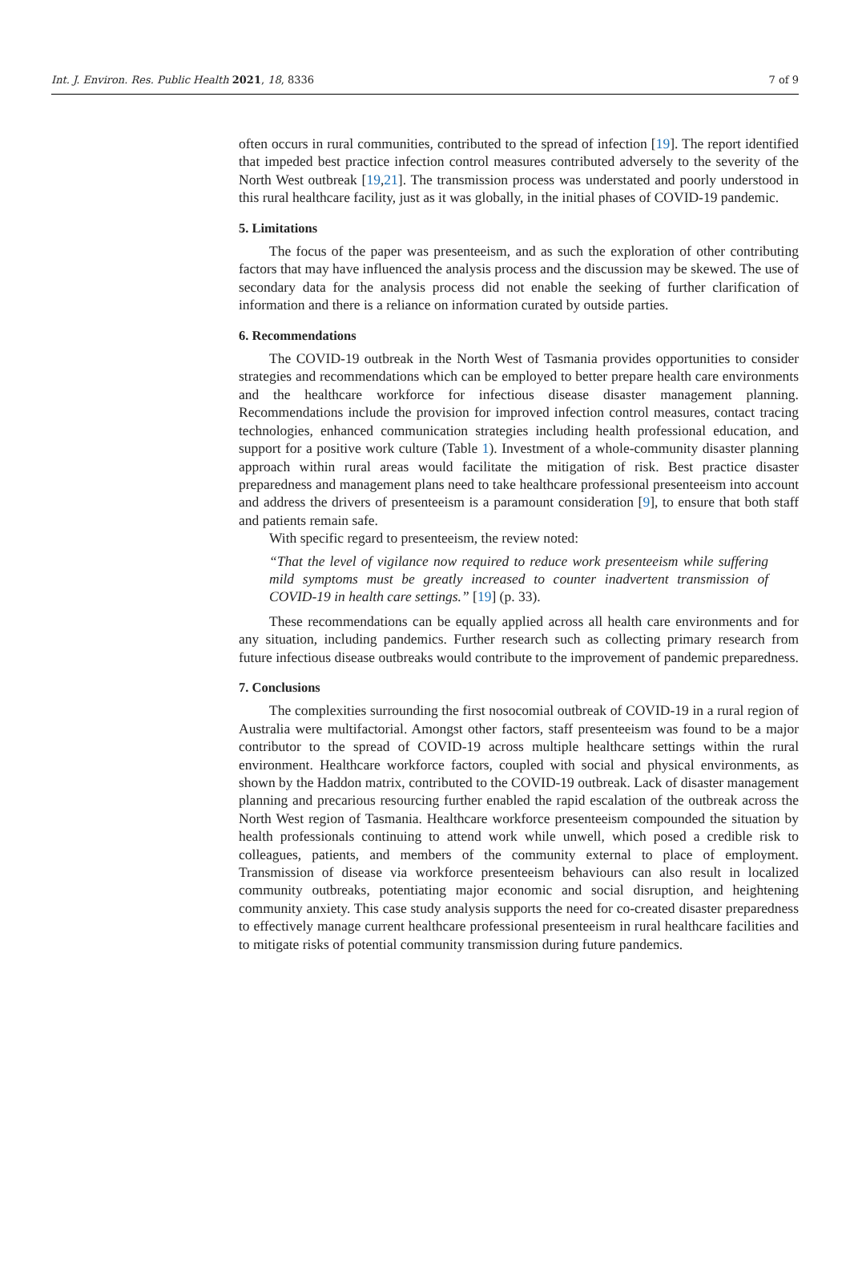Int. J. Environ. Res. Public Health 2021, 18, 8336 7 of 9
often occurs in rural communities, contributed to the spread of infection [19]. The report identified that impeded best practice infection control measures contributed adversely to the severity of the North West outbreak [19,21]. The transmission process was understated and poorly understood in this rural healthcare facility, just as it was globally, in the initial phases of COVID-19 pandemic.
5. Limitations
The focus of the paper was presenteeism, and as such the exploration of other contributing factors that may have influenced the analysis process and the discussion may be skewed. The use of secondary data for the analysis process did not enable the seeking of further clarification of information and there is a reliance on information curated by outside parties.
6. Recommendations
The COVID-19 outbreak in the North West of Tasmania provides opportunities to consider strategies and recommendations which can be employed to better prepare health care environments and the healthcare workforce for infectious disease disaster management planning. Recommendations include the provision for improved infection control measures, contact tracing technologies, enhanced communication strategies including health professional education, and support for a positive work culture (Table 1). Investment of a whole-community disaster planning approach within rural areas would facilitate the mitigation of risk. Best practice disaster preparedness and management plans need to take healthcare professional presenteeism into account and address the drivers of presenteeism is a paramount consideration [9], to ensure that both staff and patients remain safe.
With specific regard to presenteeism, the review noted:
“That the level of vigilance now required to reduce work presenteeism while suffering mild symptoms must be greatly increased to counter inadvertent transmission of COVID-19 in health care settings.” [19] (p. 33).
These recommendations can be equally applied across all health care environments and for any situation, including pandemics. Further research such as collecting primary research from future infectious disease outbreaks would contribute to the improvement of pandemic preparedness.
7. Conclusions
The complexities surrounding the first nosocomial outbreak of COVID-19 in a rural region of Australia were multifactorial. Amongst other factors, staff presenteeism was found to be a major contributor to the spread of COVID-19 across multiple healthcare settings within the rural environment. Healthcare workforce factors, coupled with social and physical environments, as shown by the Haddon matrix, contributed to the COVID-19 outbreak. Lack of disaster management planning and precarious resourcing further enabled the rapid escalation of the outbreak across the North West region of Tasmania. Healthcare workforce presenteeism compounded the situation by health professionals continuing to attend work while unwell, which posed a credible risk to colleagues, patients, and members of the community external to place of employment. Transmission of disease via workforce presenteeism behaviours can also result in localized community outbreaks, potentiating major economic and social disruption, and heightening community anxiety. This case study analysis supports the need for co-created disaster preparedness to effectively manage current healthcare professional presenteeism in rural healthcare facilities and to mitigate risks of potential community transmission during future pandemics.